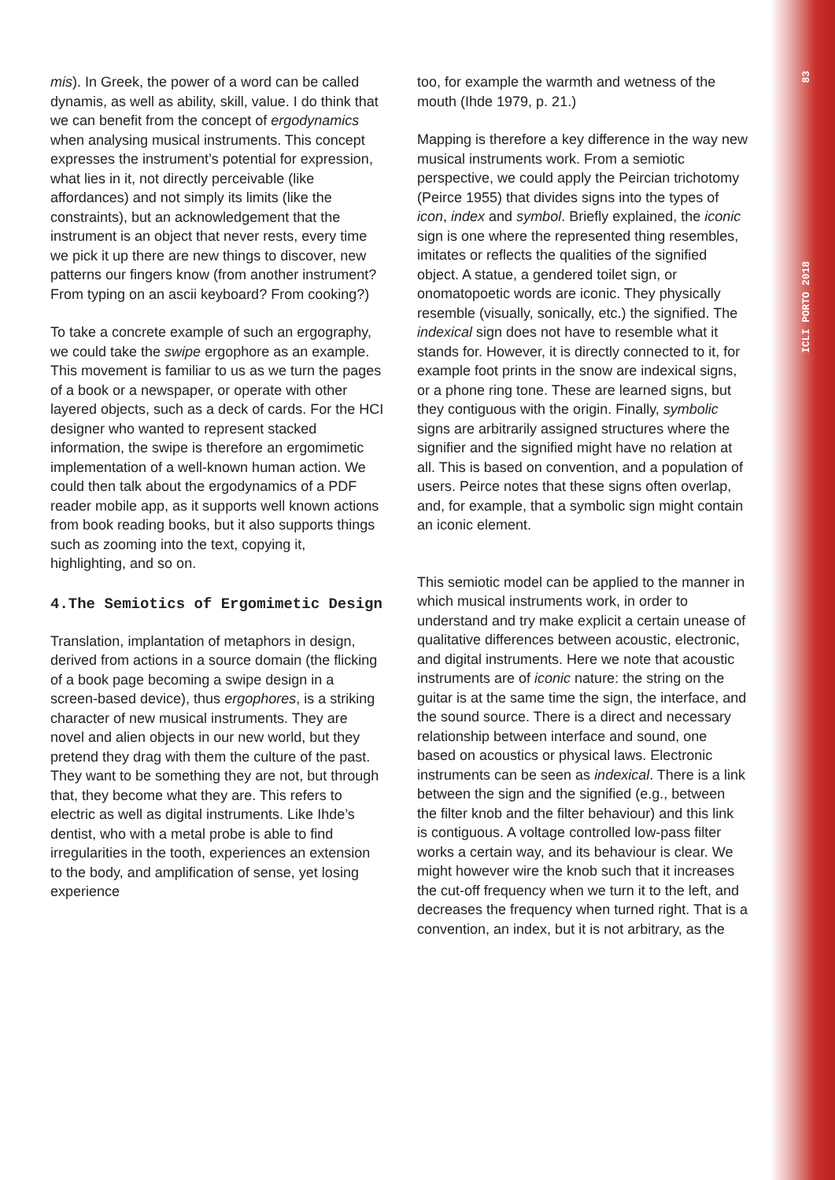ICLI PORTO 2018 83
mis). In Greek, the power of a word can be called dynamis, as well as ability, skill, value. I do think that we can benefit from the concept of ergodynamics when analysing musical instruments. This concept expresses the instrument’s potential for expression, what lies in it, not directly perceivable (like affordances) and not simply its limits (like the constraints), but an acknowledgement that the instrument is an object that never rests, every time we pick it up there are new things to discover, new patterns our fingers know (from another instrument? From typing on an ascii keyboard? From cooking?)
To take a concrete example of such an ergography, we could take the swipe ergophore as an example. This movement is familiar to us as we turn the pages of a book or a newspaper, or operate with other layered objects, such as a deck of cards. For the HCI designer who wanted to represent stacked information, the swipe is therefore an ergomimetic implementation of a well-known human action. We could then talk about the ergodynamics of a PDF reader mobile app, as it supports well known actions from book reading books, but it also supports things such as zooming into the text, copying it, highlighting, and so on.
4.The Semiotics of Ergomimetic Design
Translation, implantation of metaphors in design, derived from actions in a source domain (the flicking of a book page becoming a swipe design in a screen-based device), thus ergophores, is a striking character of new musical instruments. They are novel and alien objects in our new world, but they pretend they drag with them the culture of the past. They want to be something they are not, but through that, they become what they are. This refers to electric as well as digital instruments. Like Ihde’s dentist, who with a metal probe is able to find irregularities in the tooth, experiences an extension to the body, and amplification of sense, yet losing experience
too, for example the warmth and wetness of the mouth (Ihde 1979, p. 21.)
Mapping is therefore a key difference in the way new musical instruments work. From a semiotic perspective, we could apply the Peircian trichotomy (Peirce 1955) that divides signs into the types of icon, index and symbol. Briefly explained, the iconic sign is one where the represented thing resembles, imitates or reflects the qualities of the signified object. A statue, a gendered toilet sign, or onomatopoetic words are iconic. They physically resemble (visually, sonically, etc.) the signified. The indexical sign does not have to resemble what it stands for. However, it is directly connected to it, for example foot prints in the snow are indexical signs, or a phone ring tone. These are learned signs, but they contiguous with the origin. Finally, symbolic signs are arbitrarily assigned structures where the signifier and the signified might have no relation at all. This is based on convention, and a population of users. Peirce notes that these signs often overlap, and, for example, that a symbolic sign might contain an iconic element.
This semiotic model can be applied to the manner in which musical instruments work, in order to understand and try make explicit a certain unease of qualitative differences between acoustic, electronic, and digital instruments. Here we note that acoustic instruments are of iconic nature: the string on the guitar is at the same time the sign, the interface, and the sound source. There is a direct and necessary relationship between interface and sound, one based on acoustics or physical laws. Electronic instruments can be seen as indexical. There is a link between the sign and the signified (e.g., between the filter knob and the filter behaviour) and this link is contiguous. A voltage controlled low-pass filter works a certain way, and its behaviour is clear. We might however wire the knob such that it increases the cut-off frequency when we turn it to the left, and decreases the frequency when turned right. That is a convention, an index, but it is not arbitrary, as the